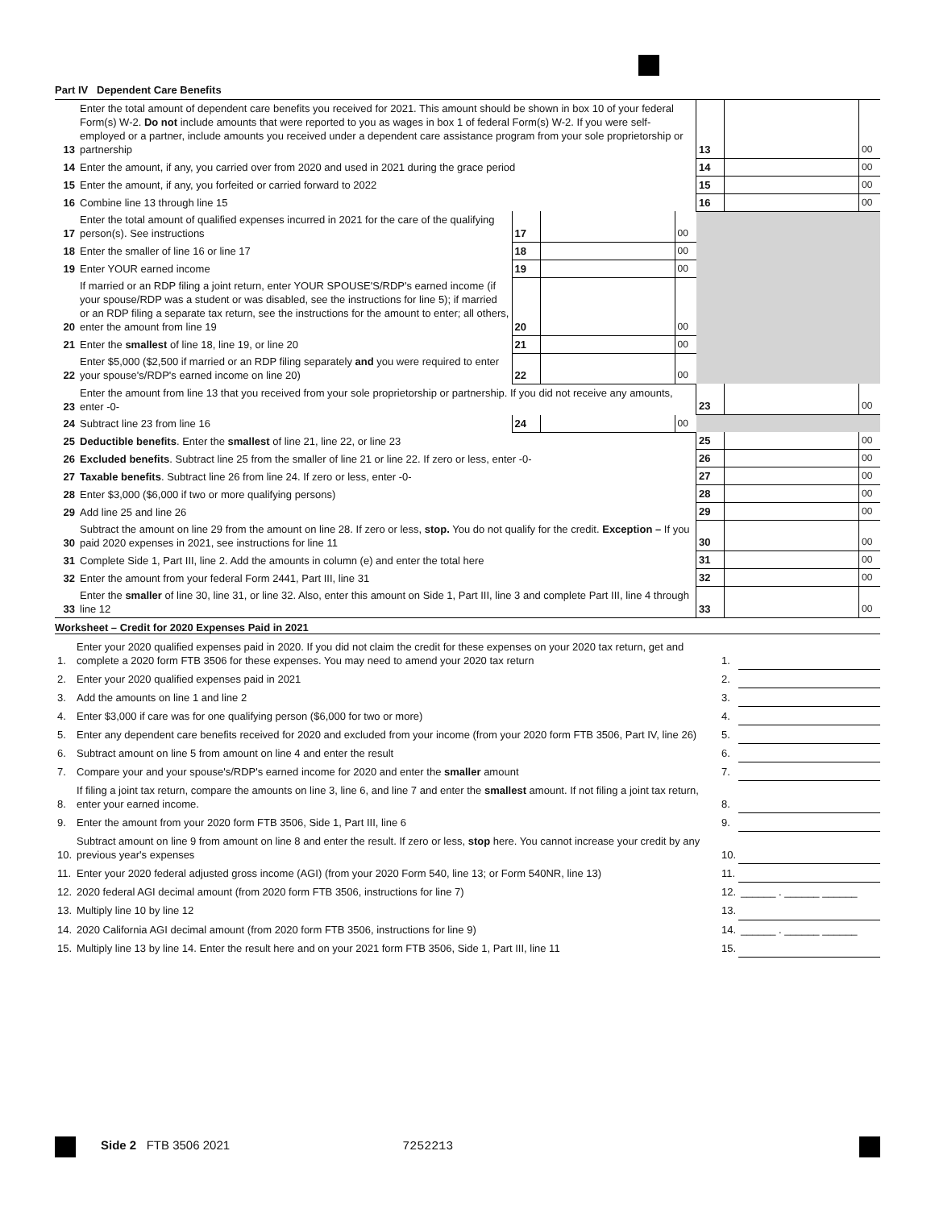Part IV Dependent Care Benefits
| 13 | Enter the total amount of dependent care benefits you received for 2021. This amount should be shown in box 10 of your federal Form(s) W-2. Do not include amounts that were reported to you as wages in box 1 of federal Form(s) W-2. If you were self-employed or a partner, include amounts you received under a dependent care assistance program from your sole proprietorship or partnership | | | | 13 | | 00 |
| 14 | Enter the amount, if any, you carried over from 2020 and used in 2021 during the grace period | | | | 14 | | 00 |
| 15 | Enter the amount, if any, you forfeited or carried forward to 2022 | | | | 15 | | 00 |
| 16 | Combine line 13 through line 15 | | | | 16 | | 00 |
| 17 | Enter the total amount of qualified expenses incurred in 2021 for the care of the qualifying person(s). See instructions | 17 | | 00 | | | |
| 18 | Enter the smaller of line 16 or line 17 | 18 | | 00 | | | |
| 19 | Enter YOUR earned income | 19 | | 00 | | | |
| 20 | If married or an RDP filing a joint return, enter YOUR SPOUSE'S/RDP's earned income (if your spouse/RDP was a student or was disabled, see the instructions for line 5); if married or an RDP filing a separate tax return, see the instructions for the amount to enter; all others, enter the amount from line 19 | 20 | | 00 | | | |
| 21 | Enter the smallest of line 18, line 19, or line 20 | 21 | | 00 | | | |
| 22 | Enter $5,000 ($2,500 if married or an RDP filing separately and you were required to enter your spouse's/RDP's earned income on line 20) | 22 | | 00 | | | |
| 23 | Enter the amount from line 13 that you received from your sole proprietorship or partnership. If you did not receive any amounts, enter -0- | | | | 23 | | 00 |
| 24 | Subtract line 23 from line 16 | 24 | | 00 | | | |
| 25 | Deductible benefits . Enter the smallest of line 21, line 22, or line 23 | | | | 25 | | 00 |
| 26 | Excluded benefits . Subtract line 25 from the smaller of line 21 or line 22. If zero or less, enter -0- | | | | 26 | | 00 |
| 27 | Taxable benefits . Subtract line 26 from line 24. If zero or less, enter -0- | | | | 27 | | 00 |
| 28 | Enter $3,000 ($6,000 if two or more qualifying persons) | | | | 28 | | 00 |
| 29 | Add line 25 and line 26 | | | | 29 | | 00 |
| 30 | Subtract the amount on line 29 from the amount on line 28. If zero or less, stop. You do not qualify for the credit. Exception – If you paid 2020 expenses in 2021, see instructions for line 11 | | | | 30 | | 00 |
| 31 | Complete Side 1, Part III, line 2. Add the amounts in column (e) and enter the total here | | | | 31 | | 00 |
| 32 | Enter the amount from your federal Form 2441, Part III, line 31 | | | | 32 | | 00 |
| 33 | Enter the smaller of line 30, line 31, or line 32. Also, enter this amount on Side 1, Part III, line 3 and complete Part III, line 4 through line 12 | | | | 33 | | 00 |
Worksheet – Credit for 2020 Expenses Paid in 2021
| 1. | Enter your 2020 qualified expenses paid in 2020. If you did not claim the credit for these expenses on your 2020 tax return, get and complete a 2020 form FTB 3506 for these expenses. You may need to amend your 2020 tax return | 1. | |
| 2. | Enter your 2020 qualified expenses paid in 2021 | 2. | |
| 3. | Add the amounts on line 1 and line 2 | 3. | |
| 4. | Enter $3,000 if care was for one qualifying person ($6,000 for two or more) | 4. | |
| 5. | Enter any dependent care benefits received for 2020 and excluded from your income (from your 2020 form FTB 3506, Part IV, line 26) | 5. | |
| 6. | Subtract amount on line 5 from amount on line 4 and enter the result | 6. | |
| 7. | Compare your and your spouse's/RDP's earned income for 2020 and enter the smaller amount | 7. | |
| 8. | If filing a joint tax return, compare the amounts on line 3, line 6, and line 7 and enter the smallest amount. If not filing a joint tax return, enter your earned income. | 8. | |
| 9. | Enter the amount from your 2020 form FTB 3506, Side 1, Part III, line 6 | 9. | |
| 10. | Subtract amount on line 9 from amount on line 8 and enter the result. If zero or less, stop here. You cannot increase your credit by any previous year's expenses | 10. | |
| 11. | Enter your 2020 federal adjusted gross income (AGI) (from your 2020 Form 540, line 13; or Form 540NR, line 13) | 11. | |
| 12. | 2020 federal AGI decimal amount (from 2020 form FTB 3506, instructions for line 7) | 12. | ______ . ______ ______ |
| 13. | Multiply line 10 by line 12 | 13. | |
| 14. | 2020 California AGI decimal amount (from 2020 form FTB 3506, instructions for line 9) | 14. | ______ . ______ ______ |
| 15. | Multiply line 13 by line 14. Enter the result here and on your 2021 form FTB 3506, Side 1, Part III, line 11 | 15. | |
Side 2 FTB 3506 2021 7252213